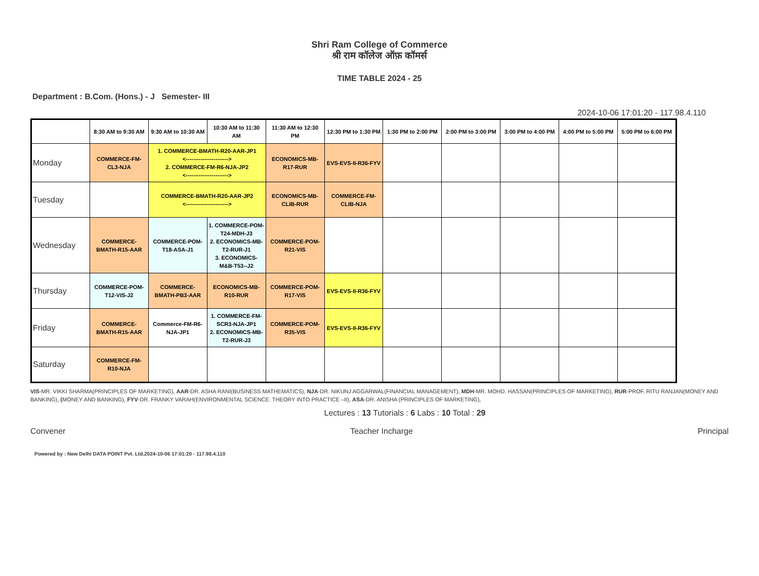Shri Ram College of Commerce
श्री राम कॉलेज ऑफ़ कॉमर्स
TIME TABLE 2024 - 25
Department : B.Com. (Hons.) - J Semester- III
2024-10-06 17:01:20 - 117.98.4.110
| | 8:30 AM to 9:30 AM | 9:30 AM to 10:30 AM | 10:30 AM to 11:30 AM | 11:30 AM to 12:30 PM | 12:30 PM to 1:30 PM | 1:30 PM to 2:00 PM | 2:00 PM to 3:00 PM | 3:00 PM to 4:00 PM | 4:00 PM to 5:00 PM | 5:00 PM to 6:00 PM |
| --- | --- | --- | --- | --- | --- | --- | --- | --- | --- | --- |
| Monday | COMMERCE-FM-CL3-NJA | 1. COMMERCE-BMATH-R20-AAR-JP1 <-----------------------> 2. COMMERCE-FM-R6-NJA-JP2 <-----------------------> | | ECONOMICS-MB-R17-RUR | EVS-EVS-II-R36-FYV | | | | | |
| Tuesday | | COMMERCE-BMATH-R20-AAR-JP2 <-----------------------> | | ECONOMICS-MB-CLIB-RUR | COMMERCE-FM-CLIB-NJA | | | | | |
| Wednesday | COMMERCE-BMATH-R15-AAR | COMMERCE-POM-T18-ASA-J1 | 1. COMMERCE-POM-T24-MDH-J3 2. ECONOMICS-MB-T2-RUR-J1 3. ECONOMICS-M&B-T53--J2 | COMMERCE-POM-R21-VIS | | | | | | |
| Thursday | COMMERCE-POM-T12-VIS-J2 | COMMERCE-BMATH-PB3-AAR | ECONOMICS-MB-R10-RUR | COMMERCE-POM-R17-VIS | EVS-EVS-II-R36-FYV | | | | | |
| Friday | COMMERCE-BMATH-R15-AAR | Commerce-FM-R6-NJA-JP1 | 1. COMMERCE-FM-SCR3-NJA-JP1 2. ECONOMICS-MB-T2-RUR-J3 | COMMERCE-POM-R35-VIS | EVS-EVS-II-R36-FYV | | | | | |
| Saturday | COMMERCE-FM-R10-NJA | | | | | | | | | |
VIS-MR. VIKKI SHARMA(PRINCIPLES OF MARKETING), AAR-DR. ASHA RANI(BUSINESS MATHEMATICS), NJA-DR. NIKUNJ AGGARWAL(FINANCIAL MANAGEMENT), MDH-MR. MOHD. HASSAN(PRINCIPLES OF MARKETING), RUR-PROF. RITU RANJAN(MONEY AND BANKING), (MONEY AND BANKING), FYV-DR. FRANKY VARAH(ENVIRONMENTAL SCIENCE: THEORY INTO PRACTICE –II), ASA-DR. ANISHA (PRINCIPLES OF MARKETING),
Lectures : 13 Tutorials : 6 Labs : 10 Total : 29
Convener Teacher Incharge Principal
Powered by : New Delhi DATA POINT Pvt. Ltd.2024-10-06 17:01:20 - 117.98.4.110